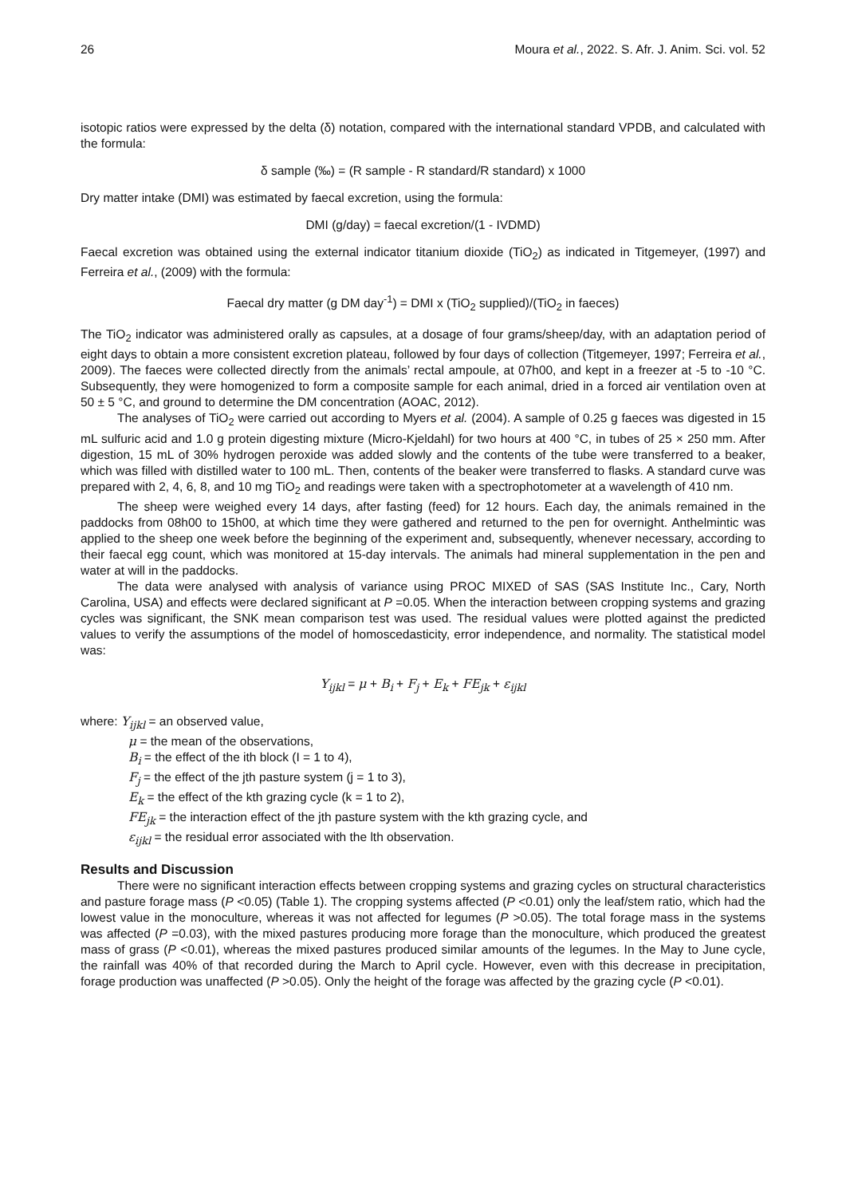26 Moura et al., 2022. S. Afr. J. Anim. Sci. vol. 52
isotopic ratios were expressed by the delta (δ) notation, compared with the international standard VPDB, and calculated with the formula:
δ sample (‰) = (R sample - R standard/R standard) x 1000
Dry matter intake (DMI) was estimated by faecal excretion, using the formula:
DMI (g/day) = faecal excretion/(1 - IVDMD)
Faecal excretion was obtained using the external indicator titanium dioxide (TiO<sub>2</sub>) as indicated in Titgemeyer, (1997) and Ferreira et al., (2009) with the formula:
Faecal dry matter (g DM day<sup>-1</sup>) = DMI x (TiO<sub>2</sub> supplied)/(TiO<sub>2</sub> in faeces)
The TiO<sub>2</sub> indicator was administered orally as capsules, at a dosage of four grams/sheep/day, with an adaptation period of eight days to obtain a more consistent excretion plateau, followed by four days of collection (Titgemeyer, 1997; Ferreira et al., 2009). The faeces were collected directly from the animals’ rectal ampoule, at 07h00, and kept in a freezer at -5 to -10 °C. Subsequently, they were homogenized to form a composite sample for each animal, dried in a forced air ventilation oven at 50 ± 5 °C, and ground to determine the DM concentration (AOAC, 2012).
The analyses of TiO<sub>2</sub> were carried out according to Myers et al. (2004). A sample of 0.25 g faeces was digested in 15 mL sulfuric acid and 1.0 g protein digesting mixture (Micro-Kjeldahl) for two hours at 400 °C, in tubes of 25 × 250 mm. After digestion, 15 mL of 30% hydrogen peroxide was added slowly and the contents of the tube were transferred to a beaker, which was filled with distilled water to 100 mL. Then, contents of the beaker were transferred to flasks. A standard curve was prepared with 2, 4, 6, 8, and 10 mg TiO<sub>2</sub> and readings were taken with a spectrophotometer at a wavelength of 410 nm.
The sheep were weighed every 14 days, after fasting (feed) for 12 hours. Each day, the animals remained in the paddocks from 08h00 to 15h00, at which time they were gathered and returned to the pen for overnight. Anthelmintic was applied to the sheep one week before the beginning of the experiment and, subsequently, whenever necessary, according to their faecal egg count, which was monitored at 15-day intervals. The animals had mineral supplementation in the pen and water at will in the paddocks.
The data were analysed with analysis of variance using PROC MIXED of SAS (SAS Institute Inc., Cary, North Carolina, USA) and effects were declared significant at P =0.05. When the interaction between cropping systems and grazing cycles was significant, the SNK mean comparison test was used. The residual values were plotted against the predicted values to verify the assumptions of the model of homoscedasticity, error independence, and normality. The statistical model was:
Y<sub>ijkl</sub> = μ + B<sub>i</sub> + F<sub>j</sub> + E<sub>k</sub> + FE<sub>jk</sub> + ε<sub>ijkl</sub>
where: Y<sub>ijkl</sub> = an observed value,
μ = the mean of the observations,
B<sub>i</sub> = the effect of the ith block (I = 1 to 4),
F<sub>j</sub> = the effect of the jth pasture system (j = 1 to 3),
E<sub>k</sub> = the effect of the kth grazing cycle (k = 1 to 2),
FE<sub>jk</sub> = the interaction effect of the jth pasture system with the kth grazing cycle, and
ε<sub>ijkl</sub> = the residual error associated with the lth observation.
Results and Discussion
There were no significant interaction effects between cropping systems and grazing cycles on structural characteristics and pasture forage mass (P <0.05) (Table 1). The cropping systems affected (P <0.01) only the leaf/stem ratio, which had the lowest value in the monoculture, whereas it was not affected for legumes (P >0.05). The total forage mass in the systems was affected (P =0.03), with the mixed pastures producing more forage than the monoculture, which produced the greatest mass of grass (P <0.01), whereas the mixed pastures produced similar amounts of the legumes. In the May to June cycle, the rainfall was 40% of that recorded during the March to April cycle. However, even with this decrease in precipitation, forage production was unaffected (P >0.05). Only the height of the forage was affected by the grazing cycle (P <0.01).